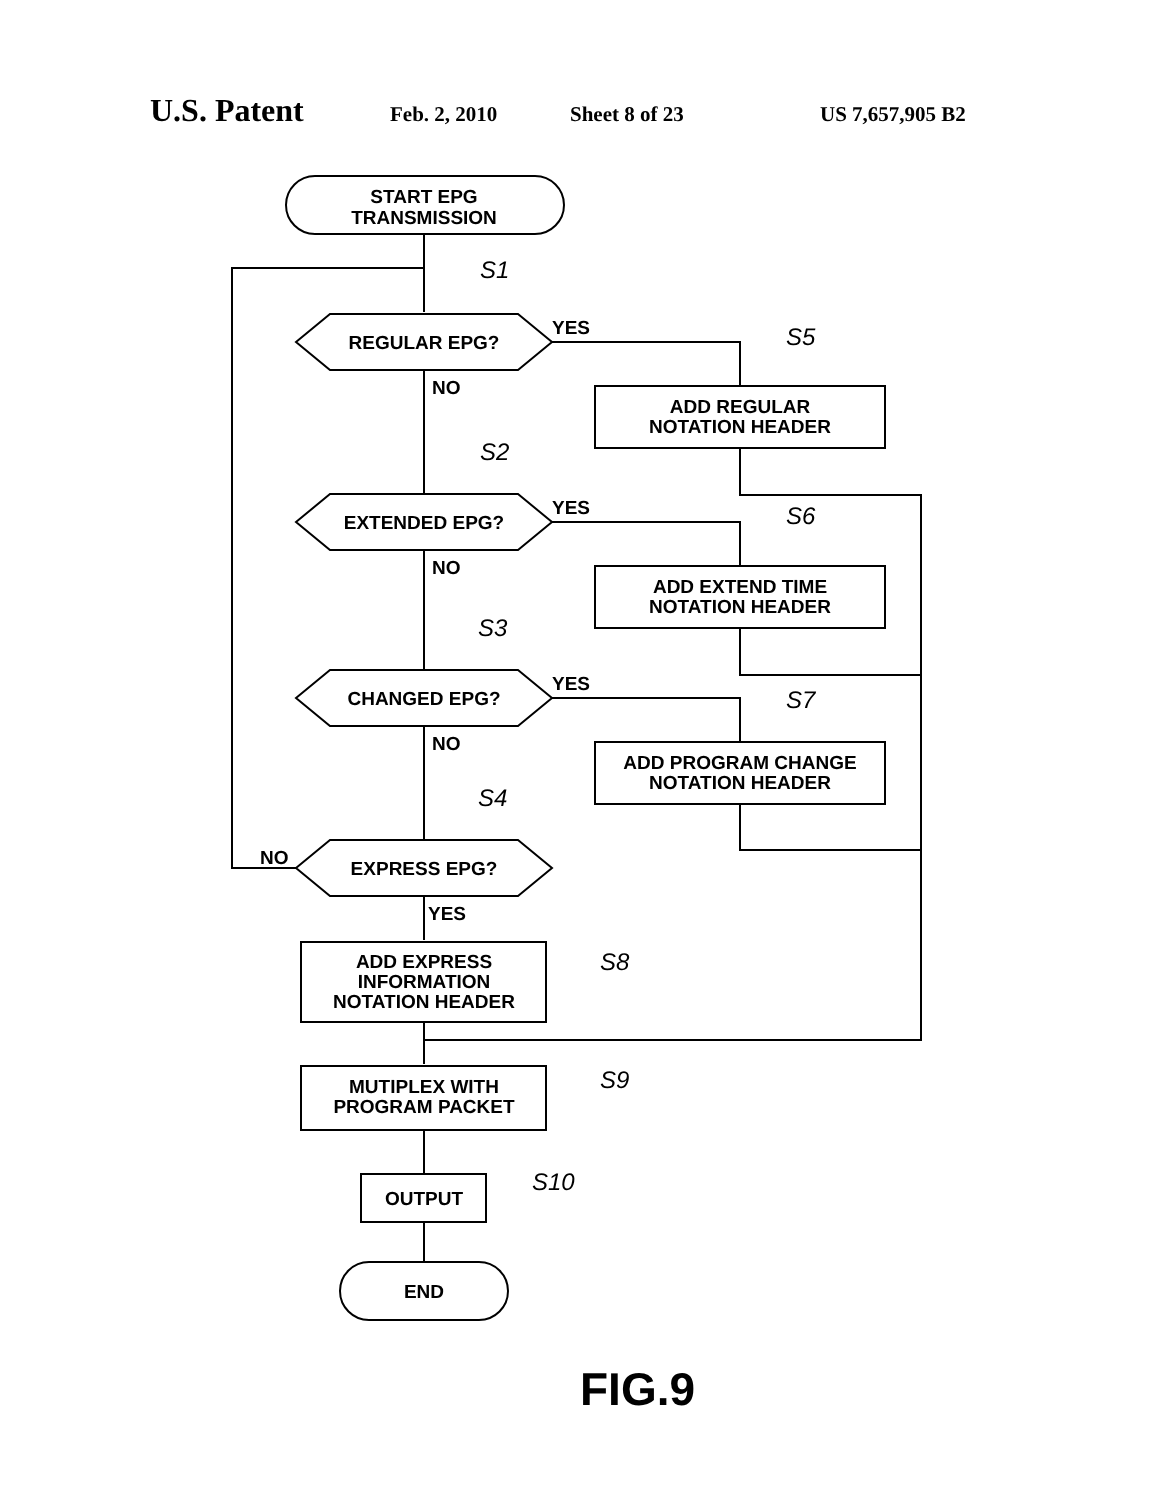U.S. Patent Feb. 2, 2010 Sheet 8 of 23 US 7,657,905 B2
START EPG
TRANSMISSION
ADD REGULAR
NOTATION HEADER
ADD EXTEND TIME
NOTATION HEADER
ADD PROGRAM CHANGE
NOTATION HEADER
REGULAR EPG?
EXTENDED EPG?
CHANGED EPG?
EXPRESS EPG?
ADD EXPRESS
INFORMATION
NOTATION HEADER
MUTIPLEX WITH
PROGRAM PACKET
OUTPUT
END
YES
YES
YES
YES
NO
NO
NO
NO
S1
S2
S3
S4
S5
S6
S7
S8
S9
S10
FIG.9